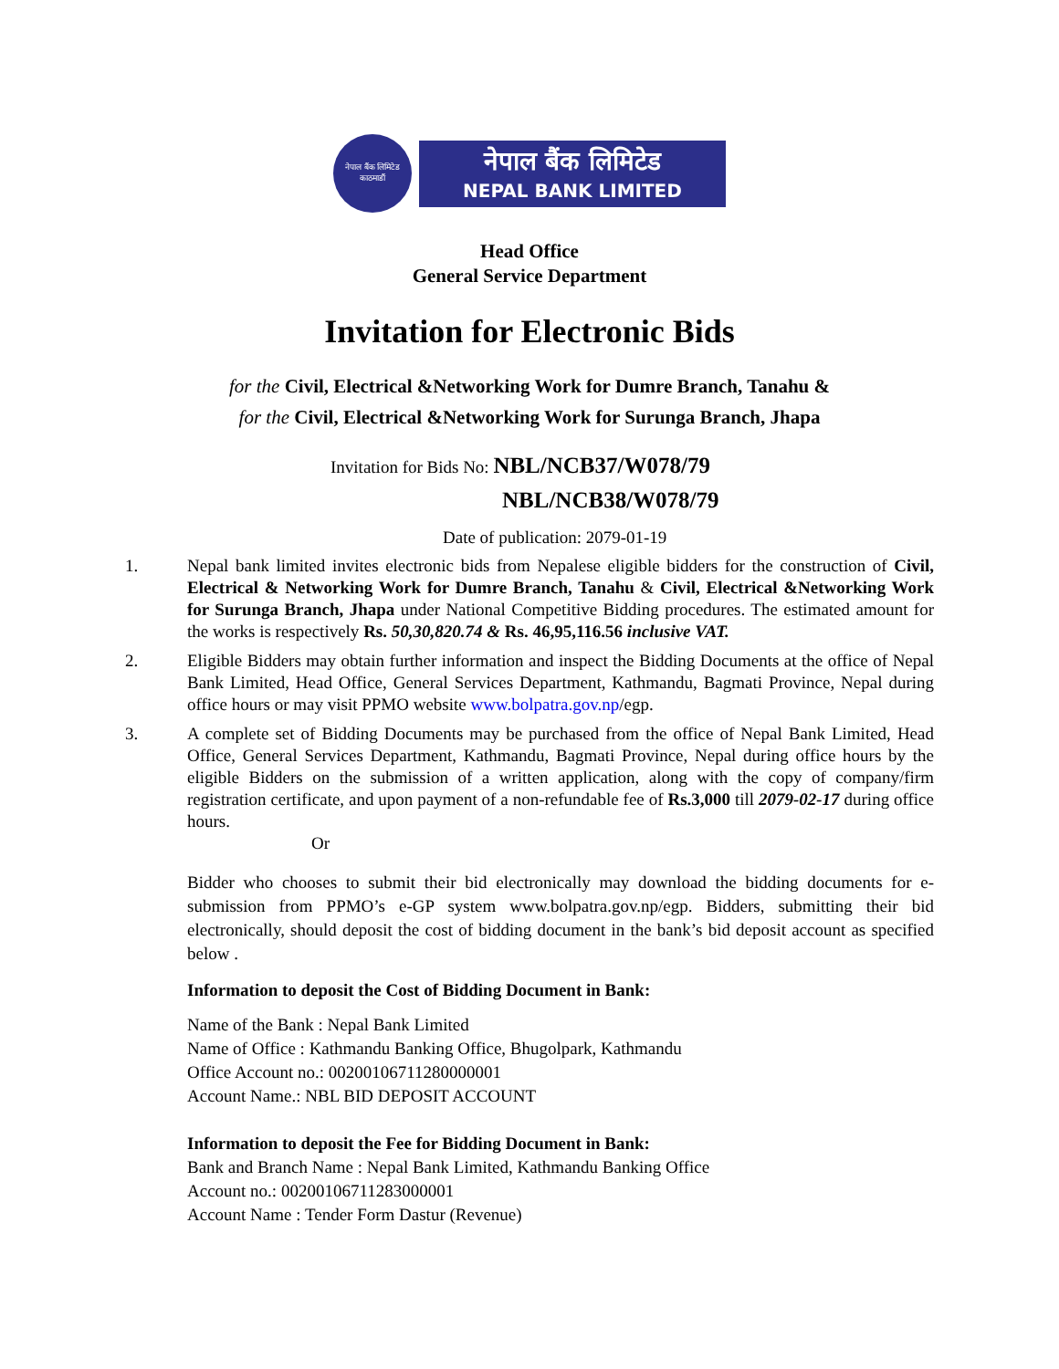नेपाल बैंक लिमिटेड
काठमाडौं
नेपाल बैंक लिमिटेड
NEPAL BANK LIMITED
Head Office
General Service Department
Invitation for Electronic Bids
for the Civil, Electrical &Networking Work for Dumre Branch, Tanahu &
for the Civil, Electrical &Networking Work for Surunga Branch, Jhapa
Invitation for Bids No: NBL/NCB37/W078/79
NBL/NCB38/W078/79
Date of publication: 2079-01-19
1. Nepal bank limited invites electronic bids from Nepalese eligible bidders for the construction of Civil, Electrical & Networking Work for Dumre Branch, Tanahu & Civil, Electrical &Networking Work for Surunga Branch, Jhapa under National Competitive Bidding procedures. The estimated amount for the works is respectively Rs. 50,30,820.74 & Rs. 46,95,116.56 inclusive VAT.
2. Eligible Bidders may obtain further information and inspect the Bidding Documents at the office of Nepal Bank Limited, Head Office, General Services Department, Kathmandu, Bagmati Province, Nepal during office hours or may visit PPMO website www.bolpatra.gov.np/egp.
3. A complete set of Bidding Documents may be purchased from the office of Nepal Bank Limited, Head Office, General Services Department, Kathmandu, Bagmati Province, Nepal during office hours by the eligible Bidders on the submission of a written application, along with the copy of company/firm registration certificate, and upon payment of a non-refundable fee of Rs.3,000 till 2079-02-17 during office hours.
Or
Bidder who chooses to submit their bid electronically may download the bidding documents for e-submission from PPMO’s e-GP system www.bolpatra.gov.np/egp. Bidders, submitting their bid electronically, should deposit the cost of bidding document in the bank’s bid deposit account as specified below .
Information to deposit the Cost of Bidding Document in Bank:
Name of the Bank : Nepal Bank Limited
Name of Office : Kathmandu Banking Office, Bhugolpark, Kathmandu
Office Account no.: 00200106711280000001
Account Name.: NBL BID DEPOSIT ACCOUNT
Information to deposit the Fee for Bidding Document in Bank:
Bank and Branch Name : Nepal Bank Limited, Kathmandu Banking Office
Account no.: 00200106711283000001
Account Name : Tender Form Dastur (Revenue)